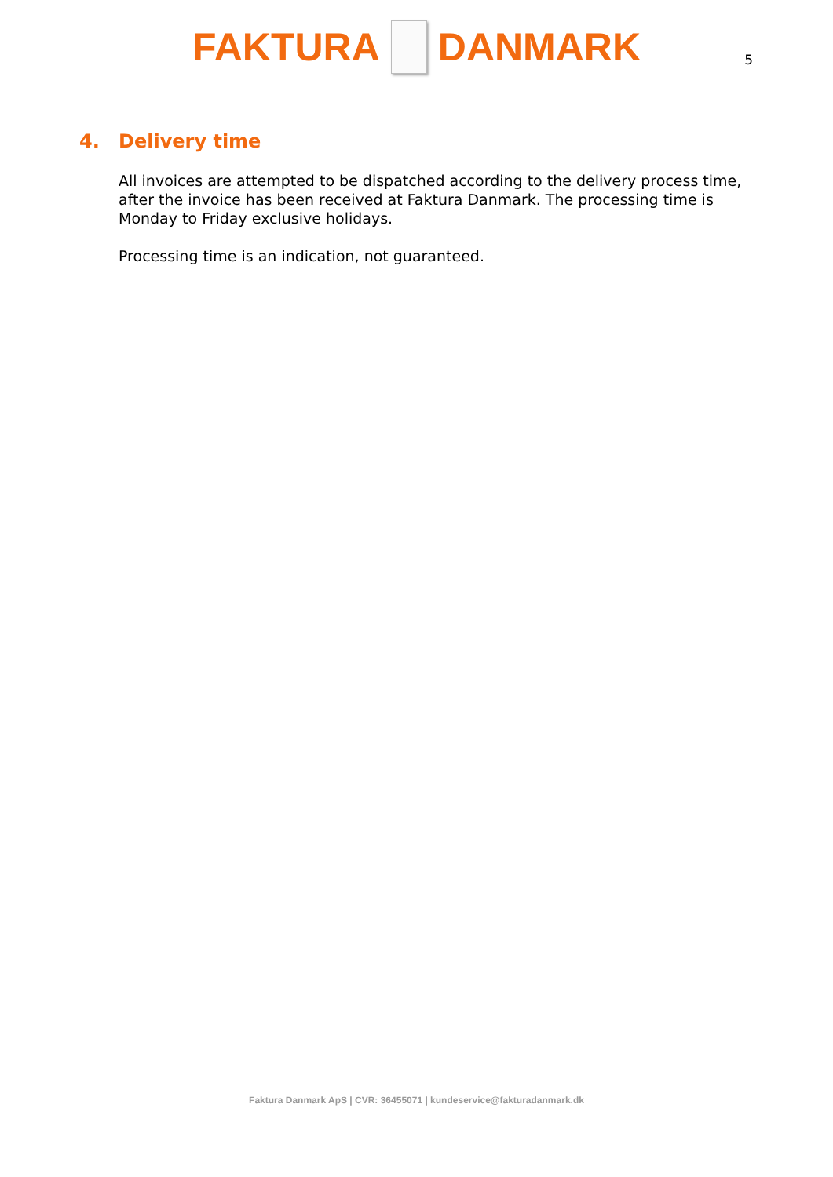FAKTURA DANMARK
5
4. Delivery time
All invoices are attempted to be dispatched according to the delivery process time, after the invoice has been received at Faktura Danmark. The processing time is Monday to Friday exclusive holidays.
Processing time is an indication, not guaranteed.
Faktura Danmark ApS | CVR: 36455071 | kundeservice@fakturadanmark.dk